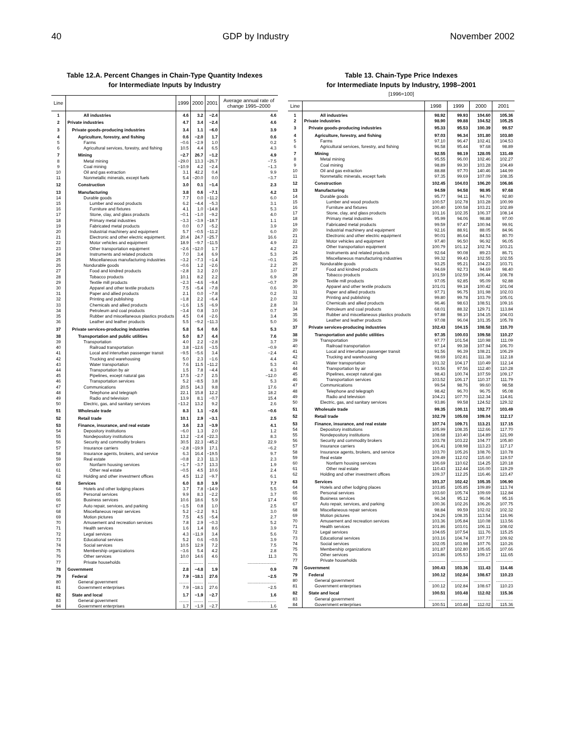40 GDP by Industry November 2002
Table 12.A. Percent Changes in Chain-Type Quantity Indexes
for Intermediate Inputs by Industry
| Line | | 1999 | 2000 | 2001 | Average annual rate of change 1995–2000 |
| --- | --- | --- | --- | --- | --- |
| 1 | All industries | 4.6 | 3.2 | −2.4 | 4.6 |
| 2 | Private industries | 4.7 | 3.4 | −2.4 | 4.6 |
| 3 | Private goods-producing industries | 3.4 | 1.1 | −6.0 | 3.9 |
| 4 | Agriculture, forestry, and fishing | 0.6 | −2.0 | 1.7 | 0.6 |
| 5 | Farms | −0.6 | −2.9 | 1.0 | 0.2 |
| 6 | Agricultural services, forestry, and fishing | 10.5 | 4.4 | 6.5 | 4.3 |
| 7 | Mining | −2.7 | 26.7 | −1.2 | 4.9 |
| 8 | Metal mining | −29.0 | 13.3 | −26.7 | −7.5 |
| 9 | Coal mining | −10.9 | 4.2 | −2.4 | −1.3 |
| 10 | Oil and gas extraction | 3.1 | 42.2 | 0.4 | 9.9 |
| 11 | Nonmetallic minerals, except fuels | 5.4 | −20.0 | 0.0 | −3.7 |
| 12 | Construction | 3.0 | 0.1 | −1.4 | 2.3 |
| 13 | Manufacturing | 3.8 | 0.6 | −7.1 | 4.2 |
| 14 | Durable goods | 7.7 | 0.0 | −11.2 | 6.0 |
| 15 | Lumber and wood products | 6.2 | −4.4 | −5.3 | 3.1 |
| 16 | Furniture and fixtures | 4.1 | 1.0 | −14.8 | 5.3 |
| 17 | Stone, clay, and glass products | −0.1 | −1.0 | −9.2 | 4.0 |
| 18 | Primary metal industries | −3.3 | −3.9 | −18.7 | 1.1 |
| 19 | Fabricated metal products | 0.0 | 0.7 | −5.2 | 3.9 |
| 20 | Industrial machinery and equipment | 5.7 | −0.5 | −11.2 | 6.0 |
| 21 | Electronic and other electric equipment. | 20.4 | 24.7 | −25.7 | 16.6 |
| 22 | Motor vehicles and equipment | 18.9 | −9.7 | −11.5 | 4.9 |
| 23 | Other transportation equipment | −2.6 | −12.0 | 1.7 | 4.2 |
| 24 | Instruments and related products | 7.0 | 3.4 | 6.9 | 5.3 |
| 25 | Miscellaneous manufacturing industries | −3.2 | −7.3 | −1.4 | −0.1 |
| 26 | Nondurable goods | −0.6 | 1.2 | −2.6 | 2.2 |
| 27 | Food and kindred products | −2.8 | 3.2 | 2.0 | 3.0 |
| 28 | Tobacco products | 10.1 | 8.2 | 2.2 | 6.9 |
| 29 | Textile mill products | −2.3 | −4.6 | −9.4 | −0.7 |
| 30 | Apparel and other textile products | 7.5 | −5.4 | −7.8 | 0.6 |
| 31 | Paper and allied products | 2.1 | 0.0 | −7.8 | 0.2 |
| 32 | Printing and publishing | −1.8 | 2.2 | −6.4 | 2.0 |
| 33 | Chemicals and allied products | −1.6 | 1.5 | −6.9 | 2.8 |
| 34 | Petroleum and coal products | −3.4 | 0.8 | 3.0 | 0.7 |
| 35 | Rubber and miscellaneous plastics products | 4.5 | 0.4 | −2.6 | 3.4 |
| 36 | Leather and leather products | 5.5 | −9.2 | −11.3 | 5.0 |
| 37 | Private services-producing industries | 5.8 | 5.4 | 0.6 | 5.3 |
| 38 | Transportation and public utilities | 5.0 | 8.7 | 4.4 | 7.6 |
| 39 | Transportation | 4.0 | 2.2 | −2.8 | 3.7 |
| 40 | Railroad transportation | 3.8 | −12.6 | −3.5 | −0.9 |
| 41 | Local and interurban passenger transit | −9.5 | −5.6 | 3.4 | −2.4 |
| 42 | Trucking and warehousing | 5.0 | 2.3 | −1.6 | 4.4 |
| 43 | Water transportation | 7.6 | 11.5 | −11.2 | 5.3 |
| 44 | Transportation by air | 1.5 | 7.8 | −4.4 | 4.3 |
| 45 | Pipelines, except natural gas | 17.5 | −2.7 | 2.5 | −12.0 |
| 46 | Transportation services | 5.2 | −8.5 | 3.8 | 5.3 |
| 47 | Communications | 20.5 | 14.3 | 9.8 | 17.6 |
| 48 | Telephone and telegraph | 22.1 | 15.8 | 12.2 | 18.2 |
| 49 | Radio and television | 13.9 | 8.1 | −0.7 | 15.4 |
| 50 | Electric, gas, and sanitary services | −13.2 | 13.2 | 9.2 | 2.6 |
| 51 | Wholesale trade | 8.3 | 1.1 | −2.6 | −0.6 |
| 52 | Retail trade | 10.1 | 2.9 | −3.1 | 2.5 |
| 53 | Finance, insurance, and real estate | 3.6 | 2.3 | −3.9 | 4.1 |
| 54 | Depository institutions | −6.0 | 1.3 | 2.0 | 1.2 |
| 55 | Nondepository institutions | 13.2 | −2.4 | −22.3 | 8.3 |
| 56 | Security and commodity brokers | 30.5 | 22.3 | −45.2 | 22.9 |
| 57 | Insurance carriers | −2.8 | −19.9 | 17.1 | −6.2 |
| 58 | Insurance agents, brokers, and service | 6.3 | 16.4 | −19.5 | 9.7 |
| 59 | Real estate | −0.8 | 2.3 | 11.3 | 2.3 |
| 60 | Nonfarm housing services | −1.7 | −3.7 | 13.3 | 1.9 |
| 61 | Other real estate | −0.5 | 4.5 | 10.6 | 2.4 |
| 62 | Holding and other investment offices | 4.5 | 11.2 | −9.7 | 6.1 |
| 63 | Services | 6.0 | 8.0 | 3.9 | 7.7 |
| 64 | Hotels and other lodging places | 3.7 | 7.8 | −14.9 | 5.5 |
| 65 | Personal services | 9.9 | 8.3 | −2.2 | 3.7 |
| 66 | Business services | 10.6 | 18.6 | 5.9 | 17.4 |
| 67 | Auto repair, services, and parking | −1.5 | 0.8 | 1.0 | 2.5 |
| 68 | Miscellaneous repair services | 5.2 | −2.2 | 9.1 | 3.0 |
| 69 | Motion pictures | 7.5 | 4.5 | −5.4 | 2.7 |
| 70 | Amusement and recreation services | 7.8 | 2.9 | −0.3 | 5.2 |
| 71 | Health services | 1.6 | 1.4 | 8.6 | 3.9 |
| 72 | Legal services | 4.3 | −11.9 | 3.4 | 5.6 |
| 73 | Educational services | 5.2 | 0.6 | −0.5 | 3.9 |
| 74 | Social services | 10.5 | 12.9 | 7.2 | 7.5 |
| 75 | Membership organizations | −3.6 | 5.4 | 4.2 | 2.8 |
| 76 | Other services | 10.0 | 14.6 | 4.6 | 11.3 |
| 77 | Private households | ........ | ........ | ........ | ........................ |
| 78 | Government | 2.8 | −4.8 | 1.9 | 0.9 |
| 79 | Federal | 7.9 | −18.1 | 27.6 | −2.5 |
| 80 | General government | ........ | ........ | ........ | ........................ |
| 81 | Government enterprises | 7.9 | −18.1 | 27.6 | −2.5 |
| 82 | State and local | 1.7 | −1.9 | −2.7 | 1.6 |
| 83 | General government | ........ | ........ | ........ | ........................ |
| 84 | Government enterprises | 1.7 | −1.9 | −2.7 | 1.6 |
Table 13. Chain-Type Price Indexes
for Intermediate Inputs by Industry, 1998–2001
[1996=100]
| Line | | 1998 | 1999 | 2000 | 2001 |
| --- | --- | --- | --- | --- | --- |
| 1 | All industries | 98.92 | 99.93 | 104.60 | 105.36 |
| 2 | Private industries | 98.90 | 99.88 | 104.52 | 105.25 |
| 3 | Private goods-producing industries | 95.33 | 95.53 | 100.39 | 99.57 |
| 4 | Agriculture, forestry, and fishing | 97.03 | 96.34 | 101.80 | 103.80 |
| 5 | Farms | 97.10 | 96.47 | 102.41 | 104.53 |
| 6 | Agricultural services, forestry, and fishing | 96.58 | 95.44 | 97.68 | 98.89 |
| 7 | Mining | 92.55 | 98.19 | 128.05 | 131.49 |
| 8 | Metal mining | 95.55 | 96.00 | 102.46 | 102.27 |
| 9 | Coal mining | 98.89 | 99.30 | 103.28 | 104.49 |
| 10 | Oil and gas extraction | 88.88 | 97.70 | 140.46 | 144.99 |
| 11 | Nonmetallic minerals, except fuels | 97.35 | 99.69 | 107.09 | 108.35 |
| 12 | Construction | 102.45 | 104.03 | 106.20 | 106.86 |
| 13 | Manufacturing | 94.59 | 94.58 | 98.95 | 97.68 |
| 14 | Durable goods | 95.77 | 94.11 | 94.70 | 92.80 |
| 15 | Lumber and wood products | 100.57 | 102.78 | 103.28 | 100.99 |
| 16 | Furniture and fixtures | 100.40 | 100.58 | 103.21 | 102.89 |
| 17 | Stone, clay, and glass products | 101.16 | 102.35 | 106.37 | 108.14 |
| 18 | Primary metal industries | 95.99 | 94.06 | 98.88 | 97.00 |
| 19 | Fabricated metal products | 99.59 | 97.47 | 100.94 | 99.91 |
| 20 | Industrial machinery and equipment | 92.16 | 88.91 | 88.05 | 84.96 |
| 21 | Electronic and other electric equipment | 90.01 | 86.64 | 84.53 | 80.70 |
| 22 | Motor vehicles and equipment | 97.40 | 96.50 | 96.92 | 96.05 |
| 23 | Other transportation equipment | 100.79 | 101.12 | 102.74 | 103.21 |
| 24 | Instruments and related products | 92.64 | 90.08 | 89.23 | 86.71 |
| 25 | Miscellaneous manufacturing industries | 99.32 | 99.43 | 102.55 | 102.55 |
| 26 | Nondurable goods | 93.25 | 95.21 | 104.23 | 103.71 |
| 27 | Food and kindred products | 94.69 | 92.73 | 94.69 | 98.40 |
| 28 | Tobacco products | 101.59 | 102.59 | 106.44 | 108.78 |
| 29 | Textile mill products | 97.05 | 92.85 | 95.09 | 92.88 |
| 30 | Apparel and other textile products | 101.01 | 99.18 | 100.42 | 101.04 |
| 31 | Paper and allied products | 97.71 | 96.75 | 101.98 | 102.03 |
| 32 | Printing and publishing | 99.80 | 99.78 | 103.79 | 105.01 |
| 33 | Chemicals and allied products | 96.46 | 98.63 | 108.51 | 109.16 |
| 34 | Petroleum and coal products | 68.01 | 88.32 | 129.71 | 113.84 |
| 35 | Rubber and miscellaneous plastics products | 97.88 | 98.10 | 104.15 | 104.03 |
| 36 | Leather and leather products | 97.08 | 96.04 | 101.35 | 105.78 |
| 37 | Private services-producing industries | 102.43 | 104.15 | 108.58 | 110.70 |
| 38 | Transportation and public utilities | 97.35 | 100.03 | 109.58 | 110.27 |
| 39 | Transportation | 97.77 | 101.54 | 110.98 | 111.09 |
| 40 | Railroad transportation | 97.14 | 99.38 | 107.94 | 106.70 |
| 41 | Local and interurban passenger transit | 91.56 | 96.39 | 108.21 | 106.29 |
| 42 | Trucking and warehousing | 98.69 | 102.81 | 111.38 | 112.18 |
| 43 | Water transportation | 101.32 | 104.17 | 110.49 | 112.14 |
| 44 | Transportation by air | 93.56 | 97.56 | 112.40 | 110.28 |
| 45 | Pipelines, except natural gas | 98.43 | 100.74 | 107.59 | 109.17 |
| 46 | Transportation services | 103.52 | 106.17 | 110.37 | 111.79 |
| 47 | Communications | 99.54 | 98.76 | 99.60 | 98.58 |
| 48 | Telephone and telegraph | 98.42 | 96.70 | 96.75 | 95.08 |
| 49 | Radio and television | 104.21 | 107.70 | 112.34 | 114.81 |
| 50 | Electric, gas, and sanitary services | 93.86 | 99.58 | 124.52 | 129.32 |
| 51 | Wholesale trade | 99.35 | 100.11 | 102.77 | 103.49 |
| 52 | Retail trade | 102.79 | 105.08 | 109.04 | 112.17 |
| 53 | Finance, insurance, and real estate | 107.74 | 109.71 | 113.21 | 117.15 |
| 54 | Depository institutions | 105.99 | 108.35 | 112.66 | 117.70 |
| 55 | Nondepository institutions | 108.68 | 110.40 | 114.89 | 121.99 |
| 56 | Security and commodity brokers | 103.78 | 103.22 | 104.77 | 105.80 |
| 57 | Insurance carriers | 106.41 | 108.98 | 113.23 | 117.17 |
| 58 | Insurance agents, brokers, and service | 103.70 | 105.26 | 108.76 | 110.78 |
| 59 | Real estate | 109.49 | 112.02 | 115.60 | 119.57 |
| 60 | Nonfarm housing services | 106.69 | 110.62 | 114.25 | 120.18 |
| 61 | Other real estate | 110.43 | 112.44 | 116.00 | 119.29 |
| 62 | Holding and other investment offices | 109.37 | 112.25 | 116.46 | 123.47 |
| 63 | Services | 101.37 | 102.42 | 105.35 | 106.90 |
| 64 | Hotels and other lodging places | 103.85 | 105.85 | 109.89 | 113.74 |
| 65 | Personal services | 103.60 | 105.74 | 109.69 | 112.84 |
| 66 | Business services | 96.34 | 95.12 | 96.04 | 95.16 |
| 67 | Auto repair, services, and parking | 100.36 | 102.26 | 106.26 | 107.75 |
| 68 | Miscellaneous repair services | 98.84 | 99.59 | 102.02 | 102.32 |
| 69 | Motion pictures | 104.26 | 108.35 | 113.54 | 116.96 |
| 70 | Amusement and recreation services | 103.36 | 105.84 | 110.08 | 113.56 |
| 71 | Health services | 101.86 | 103.01 | 106.11 | 108.02 |
| 72 | Legal services | 104.65 | 107.54 | 111.76 | 115.25 |
| 73 | Educational services | 103.16 | 104.74 | 107.77 | 109.92 |
| 74 | Social services | 102.05 | 103.98 | 107.76 | 110.26 |
| 75 | Membership organizations | 101.87 | 102.80 | 105.65 | 107.66 |
| 76 | Other services | 103.86 | 105.53 | 109.17 | 111.65 |
| 77 | Private households | .............. | .............. | .............. | .............. |
| 78 | Government | 100.43 | 103.36 | 111.43 | 114.46 |
| 79 | Federal | 100.12 | 102.84 | 108.67 | 110.23 |
| 80 | General government | .............. | .............. | .............. | .............. |
| 81 | Government enterprises | 100.12 | 102.84 | 108.67 | 110.23 |
| 82 | State and local | 100.51 | 103.48 | 112.02 | 115.36 |
| 83 | General government | .............. | .............. | .............. | .............. |
| 84 | Government enterprises | 100.51 | 103.48 | 112.02 | 115.36 |